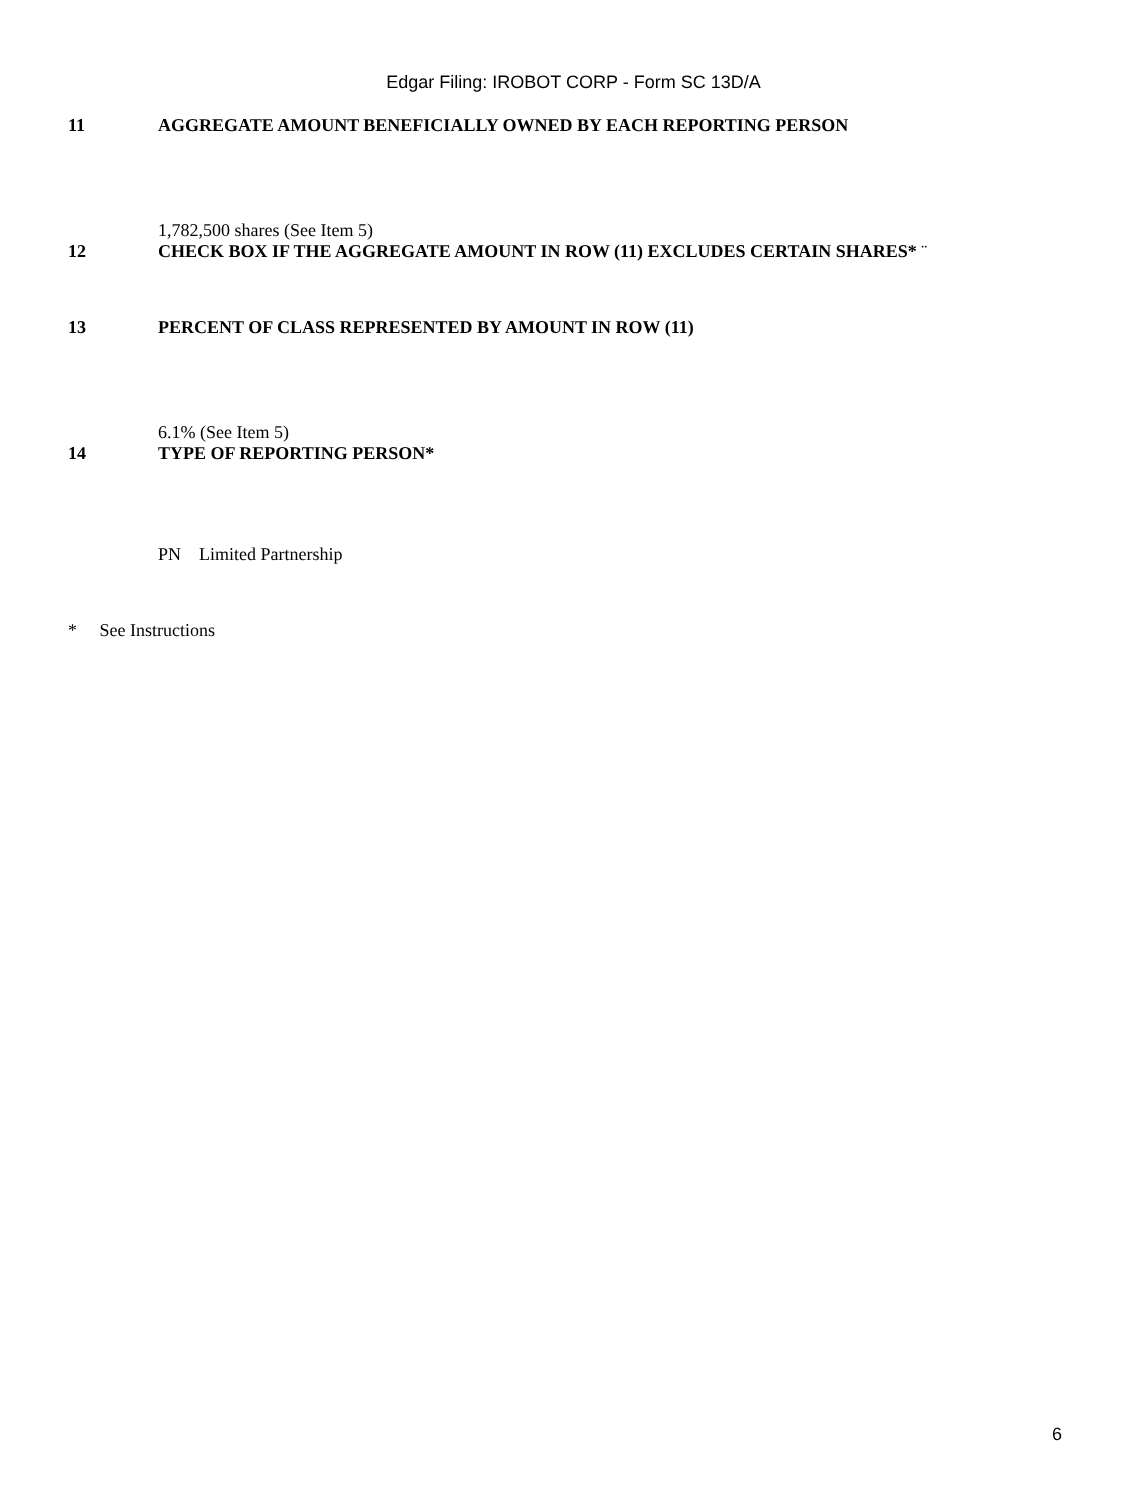Edgar Filing: IROBOT CORP - Form SC 13D/A
| 11 | AGGREGATE AMOUNT BENEFICIALLY OWNED BY EACH REPORTING PERSON |
| | 1,782,500 shares (See Item 5) |
| 12 | CHECK BOX IF THE AGGREGATE AMOUNT IN ROW (11) EXCLUDES CERTAIN SHARES* ¨ |
| 13 | PERCENT OF CLASS REPRESENTED BY AMOUNT IN ROW (11) |
| | 6.1% (See Item 5) |
| 14 | TYPE OF REPORTING PERSON* |
| | PN Limited Partnership |
* See Instructions
6